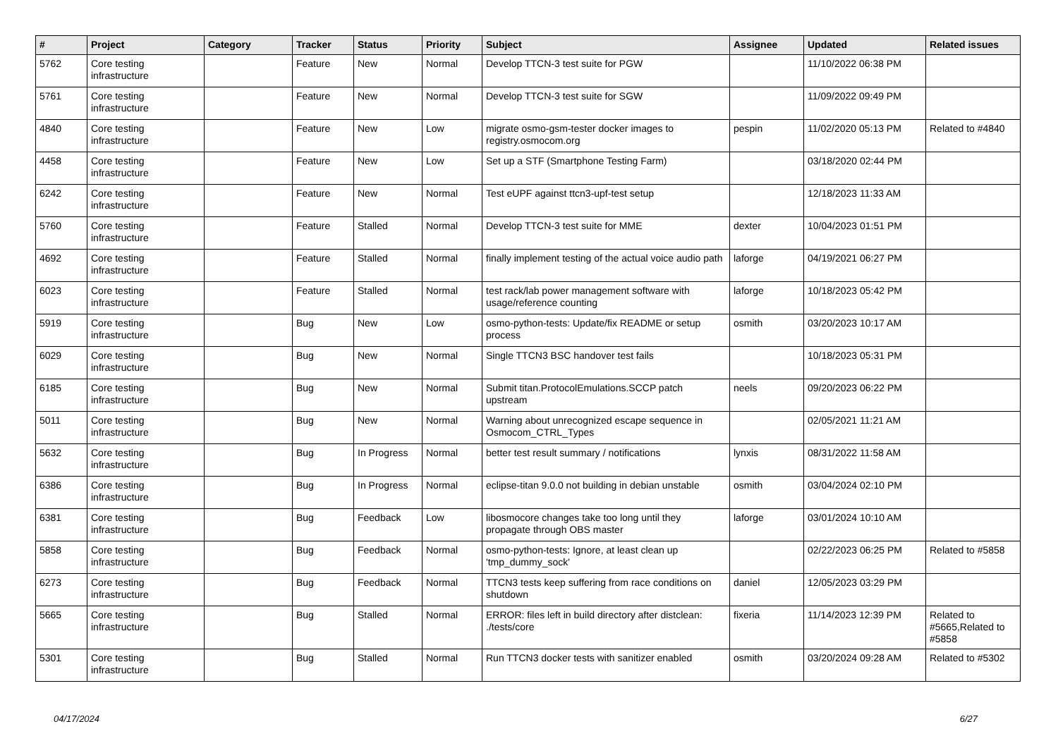| # | Project | Category | Tracker | Status | Priority | Subject | Assignee | Updated | Related issues |
| --- | --- | --- | --- | --- | --- | --- | --- | --- | --- |
| 5762 | Core testing infrastructure | | Feature | New | Normal | Develop TTCN-3 test suite for PGW | | 11/10/2022 06:38 PM | |
| 5761 | Core testing infrastructure | | Feature | New | Normal | Develop TTCN-3 test suite for SGW | | 11/09/2022 09:49 PM | |
| 4840 | Core testing infrastructure | | Feature | New | Low | migrate osmo-gsm-tester docker images to registry.osmocom.org | pespin | 11/02/2020 05:13 PM | Related to #4840 |
| 4458 | Core testing infrastructure | | Feature | New | Low | Set up a STF (Smartphone Testing Farm) | | 03/18/2020 02:44 PM | |
| 6242 | Core testing infrastructure | | Feature | New | Normal | Test eUPF against ttcn3-upf-test setup | | 12/18/2023 11:33 AM | |
| 5760 | Core testing infrastructure | | Feature | Stalled | Normal | Develop TTCN-3 test suite for MME | dexter | 10/04/2023 01:51 PM | |
| 4692 | Core testing infrastructure | | Feature | Stalled | Normal | finally implement testing of the actual voice audio path | laforge | 04/19/2021 06:27 PM | |
| 6023 | Core testing infrastructure | | Feature | Stalled | Normal | test rack/lab power management software with usage/reference counting | laforge | 10/18/2023 05:42 PM | |
| 5919 | Core testing infrastructure | | Bug | New | Low | osmo-python-tests: Update/fix README or setup process | osmith | 03/20/2023 10:17 AM | |
| 6029 | Core testing infrastructure | | Bug | New | Normal | Single TTCN3 BSC handover test fails | | 10/18/2023 05:31 PM | |
| 6185 | Core testing infrastructure | | Bug | New | Normal | Submit titan.ProtocolEmulations.SCCP patch upstream | neels | 09/20/2023 06:22 PM | |
| 5011 | Core testing infrastructure | | Bug | New | Normal | Warning about unrecognized escape sequence in Osmocom_CTRL_Types | | 02/05/2021 11:21 AM | |
| 5632 | Core testing infrastructure | | Bug | In Progress | Normal | better test result summary / notifications | lynxis | 08/31/2022 11:58 AM | |
| 6386 | Core testing infrastructure | | Bug | In Progress | Normal | eclipse-titan 9.0.0 not building in debian unstable | osmith | 03/04/2024 02:10 PM | |
| 6381 | Core testing infrastructure | | Bug | Feedback | Low | libosmocore changes take too long until they propagate through OBS master | laforge | 03/01/2024 10:10 AM | |
| 5858 | Core testing infrastructure | | Bug | Feedback | Normal | osmo-python-tests: Ignore, at least clean up 'tmp_dummy_sock' | | 02/22/2023 06:25 PM | Related to #5858 |
| 6273 | Core testing infrastructure | | Bug | Feedback | Normal | TTCN3 tests keep suffering from race conditions on shutdown | daniel | 12/05/2023 03:29 PM | |
| 5665 | Core testing infrastructure | | Bug | Stalled | Normal | ERROR: files left in build directory after distclean: ./tests/core | fixeria | 11/14/2023 12:39 PM | Related to #5665,Related to #5858 |
| 5301 | Core testing infrastructure | | Bug | Stalled | Normal | Run TTCN3 docker tests with sanitizer enabled | osmith | 03/20/2024 09:28 AM | Related to #5302 |
04/17/2024 6/27